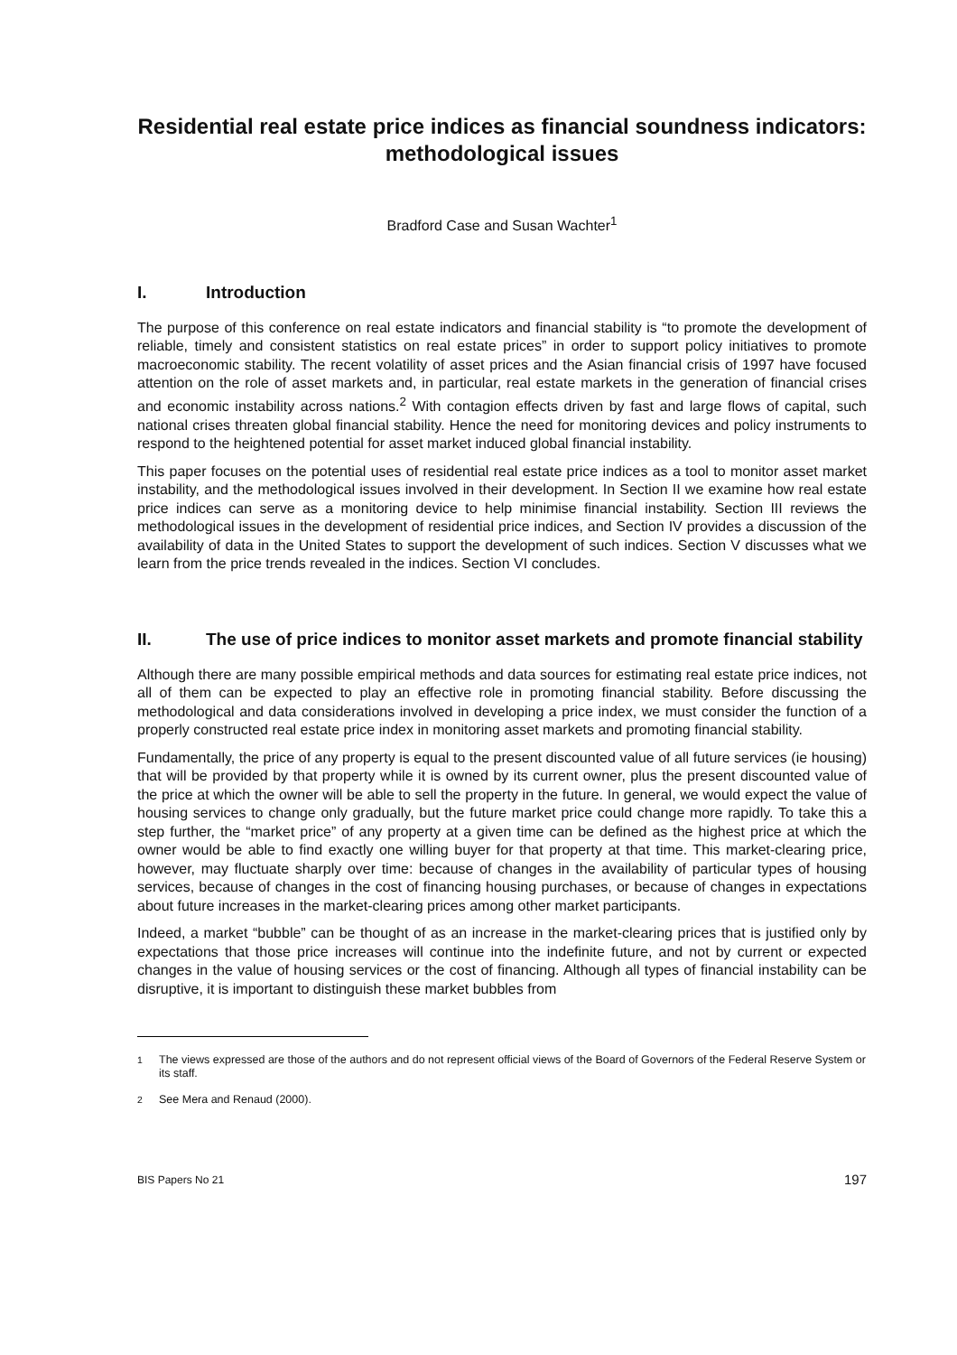Residential real estate price indices as financial soundness indicators: methodological issues
Bradford Case and Susan Wachter<sup>1</sup>
I. Introduction
The purpose of this conference on real estate indicators and financial stability is “to promote the development of reliable, timely and consistent statistics on real estate prices” in order to support policy initiatives to promote macroeconomic stability. The recent volatility of asset prices and the Asian financial crisis of 1997 have focused attention on the role of asset markets and, in particular, real estate markets in the generation of financial crises and economic instability across nations.<sup>2</sup> With contagion effects driven by fast and large flows of capital, such national crises threaten global financial stability. Hence the need for monitoring devices and policy instruments to respond to the heightened potential for asset market induced global financial instability.
This paper focuses on the potential uses of residential real estate price indices as a tool to monitor asset market instability, and the methodological issues involved in their development. In Section II we examine how real estate price indices can serve as a monitoring device to help minimise financial instability. Section III reviews the methodological issues in the development of residential price indices, and Section IV provides a discussion of the availability of data in the United States to support the development of such indices. Section V discusses what we learn from the price trends revealed in the indices. Section VI concludes.
II. The use of price indices to monitor asset markets and promote financial stability
Although there are many possible empirical methods and data sources for estimating real estate price indices, not all of them can be expected to play an effective role in promoting financial stability. Before discussing the methodological and data considerations involved in developing a price index, we must consider the function of a properly constructed real estate price index in monitoring asset markets and promoting financial stability.
Fundamentally, the price of any property is equal to the present discounted value of all future services (ie housing) that will be provided by that property while it is owned by its current owner, plus the present discounted value of the price at which the owner will be able to sell the property in the future. In general, we would expect the value of housing services to change only gradually, but the future market price could change more rapidly. To take this a step further, the “market price” of any property at a given time can be defined as the highest price at which the owner would be able to find exactly one willing buyer for that property at that time. This market-clearing price, however, may fluctuate sharply over time: because of changes in the availability of particular types of housing services, because of changes in the cost of financing housing purchases, or because of changes in expectations about future increases in the market-clearing prices among other market participants.
Indeed, a market “bubble” can be thought of as an increase in the market-clearing prices that is justified only by expectations that those price increases will continue into the indefinite future, and not by current or expected changes in the value of housing services or the cost of financing. Although all types of financial instability can be disruptive, it is important to distinguish these market bubbles from
<sup>1</sup> The views expressed are those of the authors and do not represent official views of the Board of Governors of the Federal Reserve System or its staff.
<sup>2</sup> See Mera and Renaud (2000).
BIS Papers No 21 197